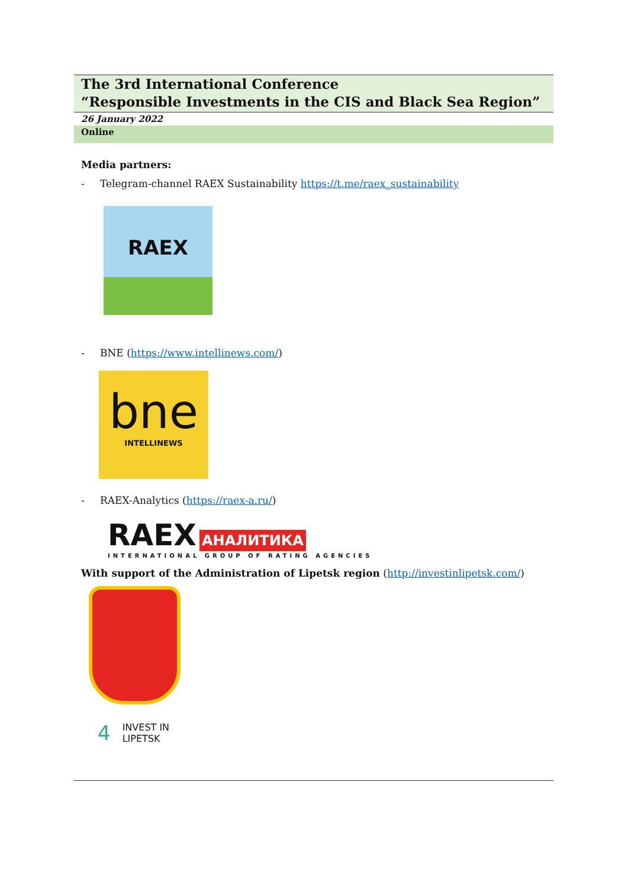The 3rd International Conference
“Responsible Investments in the CIS and Black Sea Region”
26 January 2022
Online
Media partners:
- Telegram-channel RAEX Sustainability https://t.me/raex_sustainability
RAEX
- BNE (https://www.intellinews.com/)
bne
INTELLINEWS
- RAEX-Analytics (https://raex-a.ru/)
RAEX АНАЛИТИКА
INTERNATIONAL GROUP OF RATING AGENCIES
With support of the Administration of Lipetsk region (http://investinlipetsk.com/)
4 INVEST IN
LIPETSK